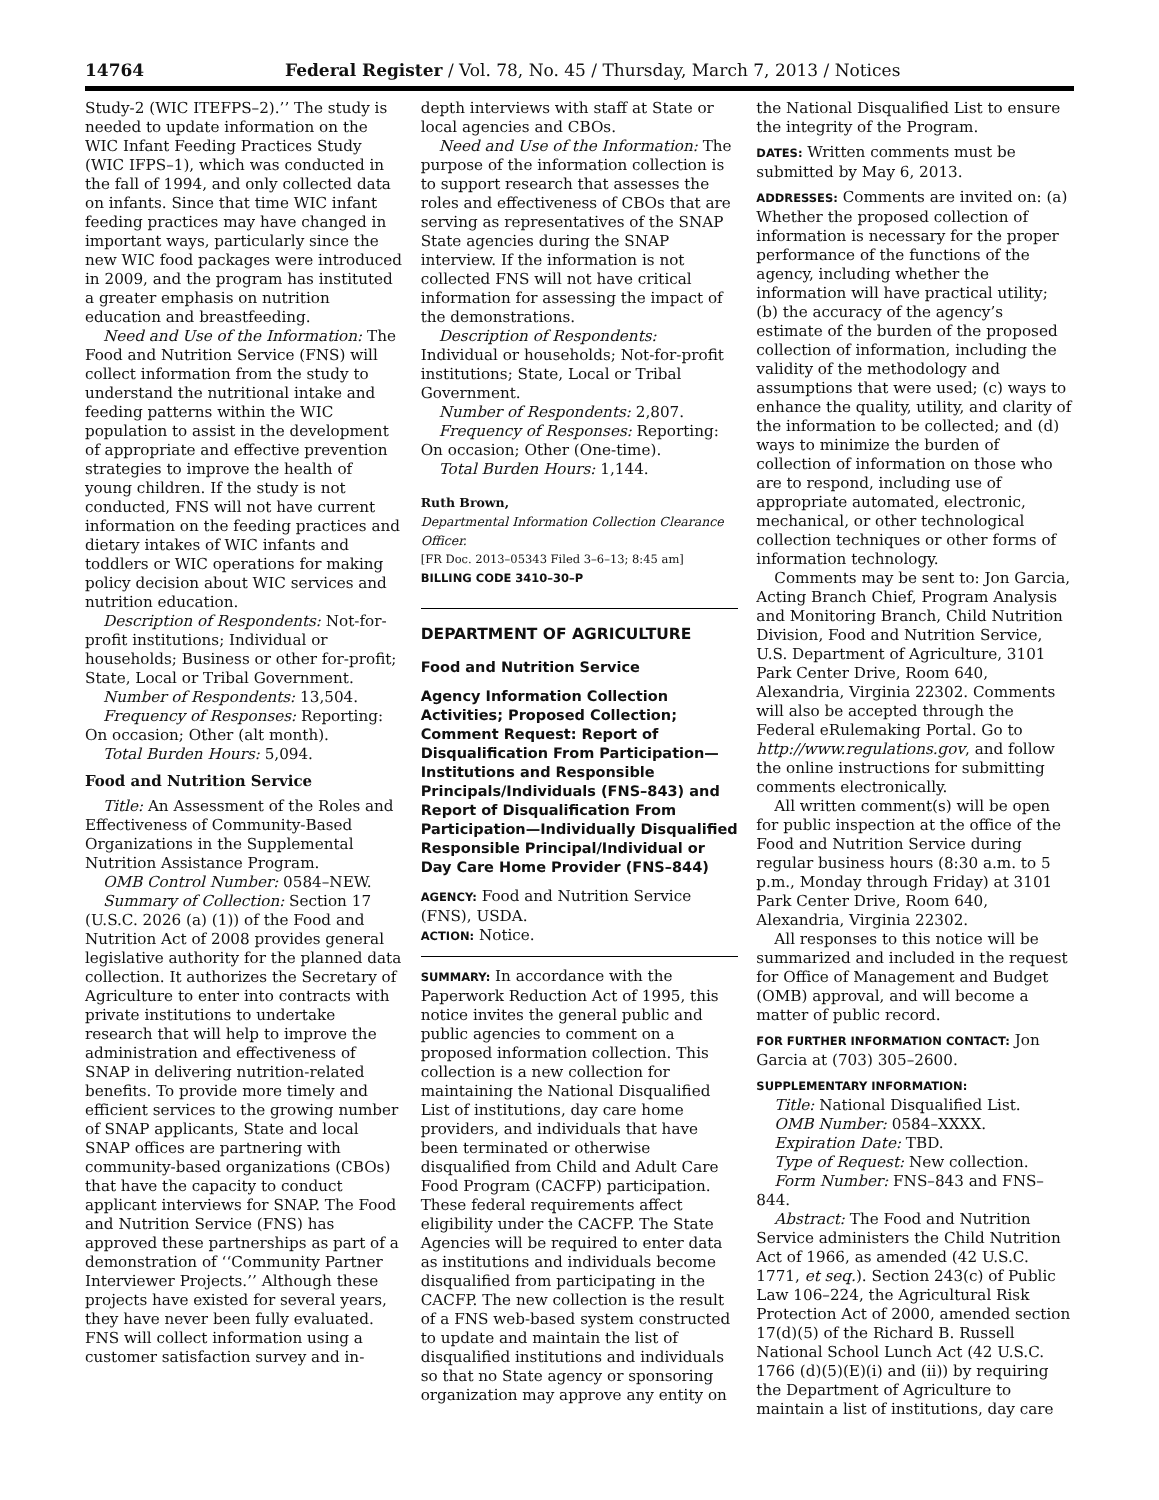14764 Federal Register / Vol. 78, No. 45 / Thursday, March 7, 2013 / Notices
Study-2 (WIC ITEFPS–2).’’ The study is needed to update information on the WIC Infant Feeding Practices Study (WIC IFPS–1), which was conducted in the fall of 1994, and only collected data on infants. Since that time WIC infant feeding practices may have changed in important ways, particularly since the new WIC food packages were introduced in 2009, and the program has instituted a greater emphasis on nutrition education and breastfeeding.
Need and Use of the Information: The Food and Nutrition Service (FNS) will collect information from the study to understand the nutritional intake and feeding patterns within the WIC population to assist in the development of appropriate and effective prevention strategies to improve the health of young children. If the study is not conducted, FNS will not have current information on the feeding practices and dietary intakes of WIC infants and toddlers or WIC operations for making policy decision about WIC services and nutrition education.
Description of Respondents: Not-for-profit institutions; Individual or households; Business or other for-profit; State, Local or Tribal Government.
Number of Respondents: 13,504.
Frequency of Responses: Reporting: On occasion; Other (alt month).
Total Burden Hours: 5,094.
Food and Nutrition Service
Title: An Assessment of the Roles and Effectiveness of Community-Based Organizations in the Supplemental Nutrition Assistance Program.
OMB Control Number: 0584–NEW.
Summary of Collection: Section 17 (U.S.C. 2026 (a) (1)) of the Food and Nutrition Act of 2008 provides general legislative authority for the planned data collection. It authorizes the Secretary of Agriculture to enter into contracts with private institutions to undertake research that will help to improve the administration and effectiveness of SNAP in delivering nutrition-related benefits. To provide more timely and efficient services to the growing number of SNAP applicants, State and local SNAP offices are partnering with community-based organizations (CBOs) that have the capacity to conduct applicant interviews for SNAP. The Food and Nutrition Service (FNS) has approved these partnerships as part of a demonstration of ‘‘Community Partner Interviewer Projects.’’ Although these projects have existed for several years, they have never been fully evaluated. FNS will collect information using a customer satisfaction survey and in-
depth interviews with staff at State or local agencies and CBOs.
Need and Use of the Information: The purpose of the information collection is to support research that assesses the roles and effectiveness of CBOs that are serving as representatives of the SNAP State agencies during the SNAP interview. If the information is not collected FNS will not have critical information for assessing the impact of the demonstrations.
Description of Respondents: Individual or households; Not-for-profit institutions; State, Local or Tribal Government.
Number of Respondents: 2,807.
Frequency of Responses: Reporting: On occasion; Other (One-time).
Total Burden Hours: 1,144.
Ruth Brown,
Departmental Information Collection Clearance Officer.
[FR Doc. 2013–05343 Filed 3–6–13; 8:45 am]
BILLING CODE 3410–30–P
DEPARTMENT OF AGRICULTURE
Food and Nutrition Service
Agency Information Collection Activities; Proposed Collection; Comment Request: Report of Disqualification From Participation—Institutions and Responsible Principals/Individuals (FNS–843) and Report of Disqualification From Participation—Individually Disqualified Responsible Principal/Individual or Day Care Home Provider (FNS–844)
AGENCY: Food and Nutrition Service (FNS), USDA.
ACTION: Notice.
SUMMARY: In accordance with the Paperwork Reduction Act of 1995, this notice invites the general public and public agencies to comment on a proposed information collection. This collection is a new collection for maintaining the National Disqualified List of institutions, day care home providers, and individuals that have been terminated or otherwise disqualified from Child and Adult Care Food Program (CACFP) participation. These federal requirements affect eligibility under the CACFP. The State Agencies will be required to enter data as institutions and individuals become disqualified from participating in the CACFP. The new collection is the result of a FNS web-based system constructed to update and maintain the list of disqualified institutions and individuals so that no State agency or sponsoring organization may approve any entity on
the National Disqualified List to ensure the integrity of the Program.
DATES: Written comments must be submitted by May 6, 2013.
ADDRESSES: Comments are invited on: (a) Whether the proposed collection of information is necessary for the proper performance of the functions of the agency, including whether the information will have practical utility; (b) the accuracy of the agency’s estimate of the burden of the proposed collection of information, including the validity of the methodology and assumptions that were used; (c) ways to enhance the quality, utility, and clarity of the information to be collected; and (d) ways to minimize the burden of collection of information on those who are to respond, including use of appropriate automated, electronic, mechanical, or other technological collection techniques or other forms of information technology.
Comments may be sent to: Jon Garcia, Acting Branch Chief, Program Analysis and Monitoring Branch, Child Nutrition Division, Food and Nutrition Service, U.S. Department of Agriculture, 3101 Park Center Drive, Room 640, Alexandria, Virginia 22302. Comments will also be accepted through the Federal eRulemaking Portal. Go to http://www.regulations.gov, and follow the online instructions for submitting comments electronically.
All written comment(s) will be open for public inspection at the office of the Food and Nutrition Service during regular business hours (8:30 a.m. to 5 p.m., Monday through Friday) at 3101 Park Center Drive, Room 640, Alexandria, Virginia 22302.
All responses to this notice will be summarized and included in the request for Office of Management and Budget (OMB) approval, and will become a matter of public record.
FOR FURTHER INFORMATION CONTACT: Jon Garcia at (703) 305–2600.
SUPPLEMENTARY INFORMATION:
Title: National Disqualified List.
OMB Number: 0584–XXXX.
Expiration Date: TBD.
Type of Request: New collection.
Form Number: FNS–843 and FNS–844.
Abstract: The Food and Nutrition Service administers the Child Nutrition Act of 1966, as amended (42 U.S.C. 1771, et seq.). Section 243(c) of Public Law 106–224, the Agricultural Risk Protection Act of 2000, amended section 17(d)(5) of the Richard B. Russell National School Lunch Act (42 U.S.C. 1766 (d)(5)(E)(i) and (ii)) by requiring the Department of Agriculture to maintain a list of institutions, day care